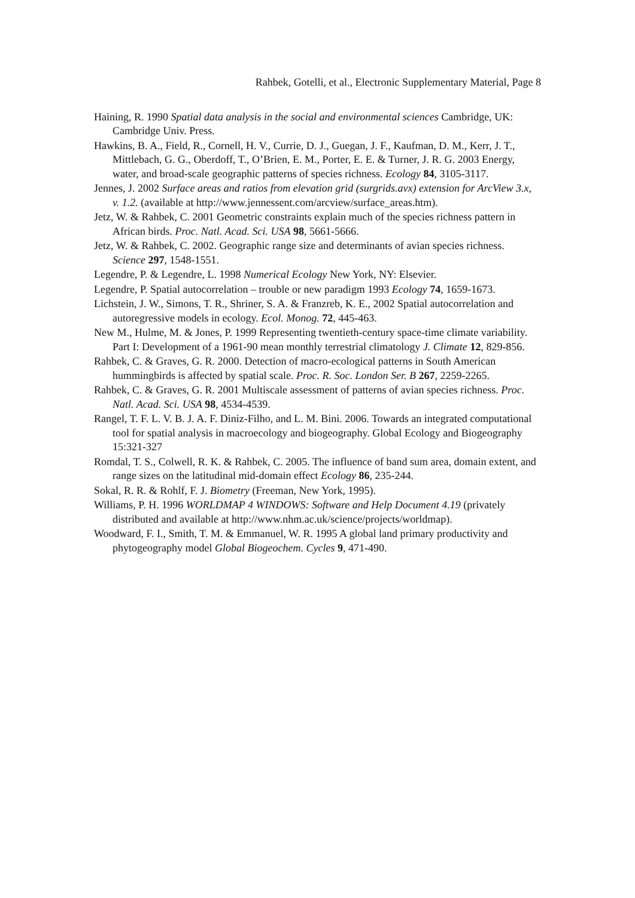Rahbek, Gotelli, et al., Electronic Supplementary Material, Page 8
Haining, R. 1990 Spatial data analysis in the social and environmental sciences Cambridge, UK: Cambridge Univ. Press.
Hawkins, B. A., Field, R., Cornell, H. V., Currie, D. J., Guegan, J. F., Kaufman, D. M., Kerr, J. T., Mittlebach, G. G., Oberdoff, T., O’Brien, E. M., Porter, E. E. & Turner, J. R. G. 2003 Energy, water, and broad-scale geographic patterns of species richness. Ecology 84, 3105-3117.
Jennes, J. 2002 Surface areas and ratios from elevation grid (surgrids.avx) extension for ArcView 3.x, v. 1.2. (available at http://www.jennessent.com/arcview/surface_areas.htm).
Jetz, W. & Rahbek, C. 2001 Geometric constraints explain much of the species richness pattern in African birds. Proc. Natl. Acad. Sci. USA 98, 5661-5666.
Jetz, W. & Rahbek, C. 2002. Geographic range size and determinants of avian species richness. Science 297, 1548-1551.
Legendre, P. & Legendre, L. 1998 Numerical Ecology New York, NY: Elsevier.
Legendre, P. Spatial autocorrelation – trouble or new paradigm 1993 Ecology 74, 1659-1673.
Lichstein, J. W., Simons, T. R., Shriner, S. A. & Franzreb, K. E., 2002 Spatial autocorrelation and autoregressive models in ecology. Ecol. Monog. 72, 445-463.
New M., Hulme, M. & Jones, P. 1999 Representing twentieth-century space-time climate variability. Part I: Development of a 1961-90 mean monthly terrestrial climatology J. Climate 12, 829-856.
Rahbek, C. & Graves, G. R. 2000. Detection of macro-ecological patterns in South American hummingbirds is affected by spatial scale. Proc. R. Soc. London Ser. B 267, 2259-2265.
Rahbek, C. & Graves, G. R. 2001 Multiscale assessment of patterns of avian species richness. Proc. Natl. Acad. Sci. USA 98, 4534-4539.
Rangel, T. F. L. V. B. J. A. F. Diniz-Filho, and L. M. Bini. 2006. Towards an integrated computational tool for spatial analysis in macroecology and biogeography. Global Ecology and Biogeography 15:321-327
Romdal, T. S., Colwell, R. K. & Rahbek, C. 2005. The influence of band sum area, domain extent, and range sizes on the latitudinal mid-domain effect Ecology 86, 235-244.
Sokal, R. R. & Rohlf, F. J. Biometry (Freeman, New York, 1995).
Williams, P. H. 1996 WORLDMAP 4 WINDOWS: Software and Help Document 4.19 (privately distributed and available at http://www.nhm.ac.uk/science/projects/worldmap).
Woodward, F. I., Smith, T. M. & Emmanuel, W. R. 1995 A global land primary productivity and phytogeography model Global Biogeochem. Cycles 9, 471-490.